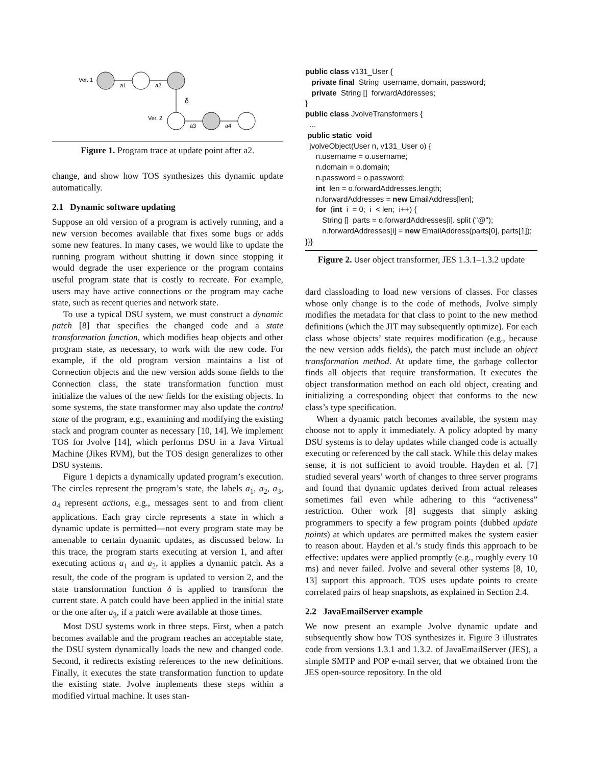Ver. 1
a1
a2
δ
Ver. 2
a3
a4
Figure 1. Program trace at update point after a2.
change, and show how TOS synthesizes this dynamic update automatically.
2.1 Dynamic software updating
Suppose an old version of a program is actively running, and a new version becomes available that fixes some bugs or adds some new features. In many cases, we would like to update the running program without shutting it down since stopping it would degrade the user experience or the program contains useful program state that is costly to recreate. For example, users may have active connections or the program may cache state, such as recent queries and network state.
To use a typical DSU system, we must construct a dynamic patch [8] that specifies the changed code and a state transformation function, which modifies heap objects and other program state, as necessary, to work with the new code. For example, if the old program version maintains a list of Connection objects and the new version adds some fields to the Connection class, the state transformation function must initialize the values of the new fields for the existing objects. In some systems, the state transformer may also update the control state of the program, e.g., examining and modifying the existing stack and program counter as necessary [10, 14]. We implement TOS for Jvolve [14], which performs DSU in a Java Virtual Machine (Jikes RVM), but the TOS design generalizes to other DSU systems.
Figure 1 depicts a dynamically updated program’s execution. The circles represent the program’s state, the labels a<sub>1</sub>, a<sub>2</sub>, a<sub>3</sub>, a<sub>4</sub> represent actions, e.g., messages sent to and from client applications. Each gray circle represents a state in which a dynamic update is permitted—not every program state may be amenable to certain dynamic updates, as discussed below. In this trace, the program starts executing at version 1, and after executing actions a<sub>1</sub> and a<sub>2</sub>, it applies a dynamic patch. As a result, the code of the program is updated to version 2, and the state transformation function δ is applied to transform the current state. A patch could have been applied in the initial state or the one after a<sub>3</sub>, if a patch were available at those times.
Most DSU systems work in three steps. First, when a patch becomes available and the program reaches an acceptable state, the DSU system dynamically loads the new and changed code. Second, it redirects existing references to the new definitions. Finally, it executes the state transformation function to update the existing state. Jvolve implements these steps within a modified virtual machine. It uses stan-
public class v131_User { private final String username, domain, password; private String [] forwardAddresses; } public class JvolveTransformers { ... public static void jvolveObject(User n, v131_User o) { n.username = o.username; n.domain = o.domain; n.password = o.password; int len = o.forwardAddresses.length; n.forwardAddresses = new EmailAddress[len]; for (int i = 0; i < len; i++) { String [] parts = o.forwardAddresses[i]. split ("@"); n.forwardAddresses[i] = new EmailAddress(parts[0], parts[1]); }}}
Figure 2. User object transformer, JES 1.3.1–1.3.2 update
dard classloading to load new versions of classes. For classes whose only change is to the code of methods, Jvolve simply modifies the metadata for that class to point to the new method definitions (which the JIT may subsequently optimize). For each class whose objects’ state requires modification (e.g., because the new version adds fields), the patch must include an object transformation method. At update time, the garbage collector finds all objects that require transformation. It executes the object transformation method on each old object, creating and initializing a corresponding object that conforms to the new class’s type specification.
When a dynamic patch becomes available, the system may choose not to apply it immediately. A policy adopted by many DSU systems is to delay updates while changed code is actually executing or referenced by the call stack. While this delay makes sense, it is not sufficient to avoid trouble. Hayden et al. [7] studied several years’ worth of changes to three server programs and found that dynamic updates derived from actual releases sometimes fail even while adhering to this “activeness” restriction. Other work [8] suggests that simply asking programmers to specify a few program points (dubbed update points) at which updates are permitted makes the system easier to reason about. Hayden et al.’s study finds this approach to be effective: updates were applied promptly (e.g., roughly every 10 ms) and never failed. Jvolve and several other systems [8, 10, 13] support this approach. TOS uses update points to create correlated pairs of heap snapshots, as explained in Section 2.4.
2.2 JavaEmailServer example
We now present an example Jvolve dynamic update and subsequently show how TOS synthesizes it. Figure 3 illustrates code from versions 1.3.1 and 1.3.2. of JavaEmailServer (JES), a simple SMTP and POP e-mail server, that we obtained from the JES open-source repository. In the old